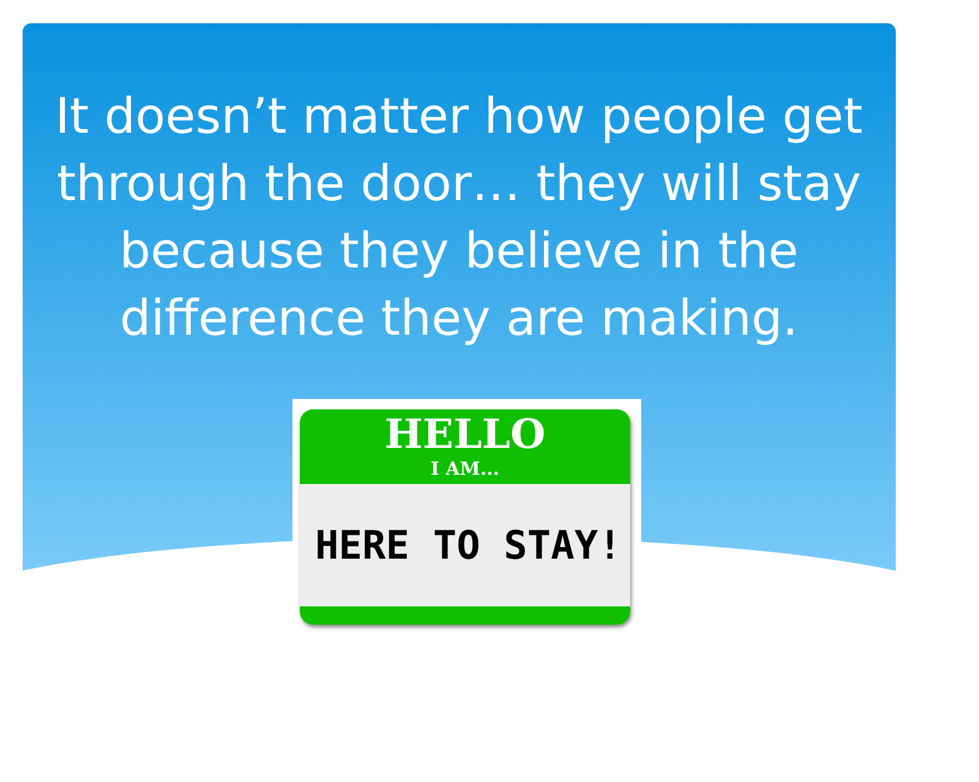It doesn’t matter how people get through the door… they will stay because they believe in the difference they are making.
HELLO
I AM...
HERE TO STAY!